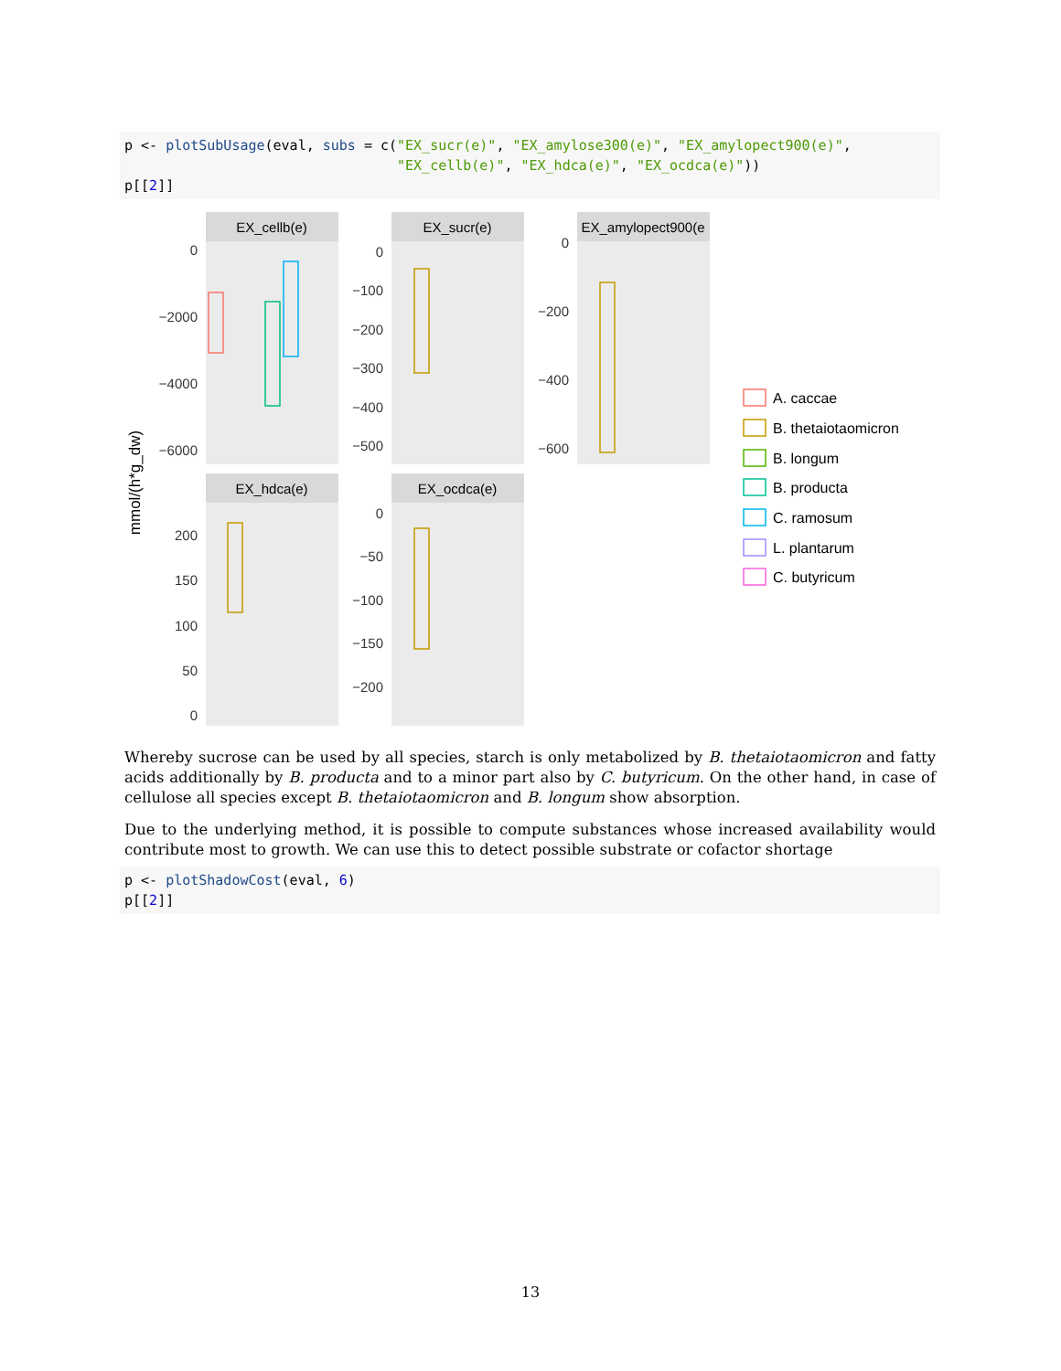p <- plotSubUsage(eval, subs = c("EX_sucr(e)", "EX_amylose300(e)", "EX_amylopect900(e)", "EX_cellb(e)", "EX_hdca(e)", "EX_ocdca(e)")) p[[2]]
EX_cellb(e)
EX_sucr(e)
EX_amylopect900(e
EX_hdca(e)
EX_ocdca(e)
0
−2000
−4000
−6000
0
−100
−200
−300
−400
−500
0
−200
−400
−600
200
150
100
50
0
0
−50
−100
−150
−200
mmol/(h*g_dw)
A. caccae
B. thetaiotaomicron
B. longum
B. producta
C. ramosum
L. plantarum
C. butyricum
Whereby sucrose can be used by all species, starch is only metabolized by B. thetaiotaomicron and fatty acids additionally by B. producta and to a minor part also by C. butyricum. On the other hand, in case of cellulose all species except B. thetaiotaomicron and B. longum show absorption.
Due to the underlying method, it is possible to compute substances whose increased availability would contribute most to growth. We can use this to detect possible substrate or cofactor shortage
p <- plotShadowCost(eval, 6) p[[2]]
13